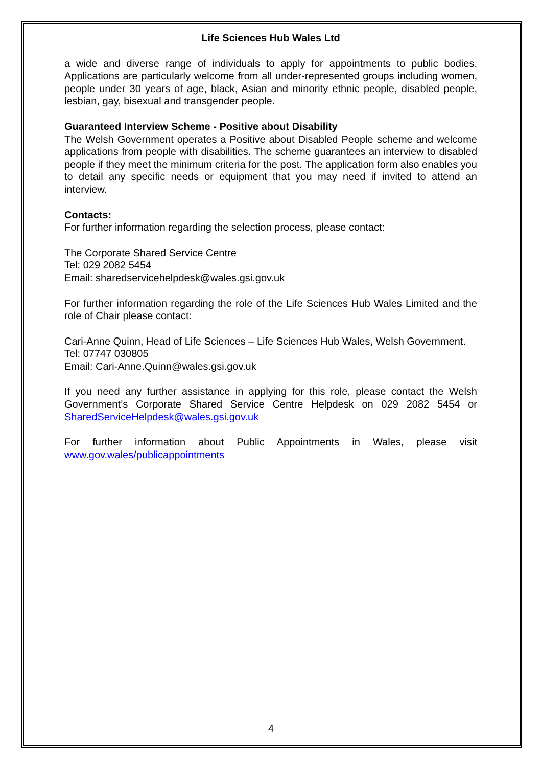Life Sciences Hub Wales Ltd
a wide and diverse range of individuals to apply for appointments to public bodies. Applications are particularly welcome from all under-represented groups including women, people under 30 years of age, black, Asian and minority ethnic people, disabled people, lesbian, gay, bisexual and transgender people.
Guaranteed Interview Scheme - Positive about Disability
The Welsh Government operates a Positive about Disabled People scheme and welcome applications from people with disabilities. The scheme guarantees an interview to disabled people if they meet the minimum criteria for the post. The application form also enables you to detail any specific needs or equipment that you may need if invited to attend an interview.
Contacts:
For further information regarding the selection process, please contact:
The Corporate Shared Service Centre
Tel: 029 2082 5454
Email: sharedservicehelpdesk@wales.gsi.gov.uk
For further information regarding the role of the Life Sciences Hub Wales Limited and the role of Chair please contact:
Cari-Anne Quinn, Head of Life Sciences – Life Sciences Hub Wales, Welsh Government.
Tel: 07747 030805
Email: Cari-Anne.Quinn@wales.gsi.gov.uk
If you need any further assistance in applying for this role, please contact the Welsh Government’s Corporate Shared Service Centre Helpdesk on 029 2082 5454 or SharedServiceHelpdesk@wales.gsi.gov.uk
For further information about Public Appointments in Wales, please visit www.gov.wales/publicappointments
4